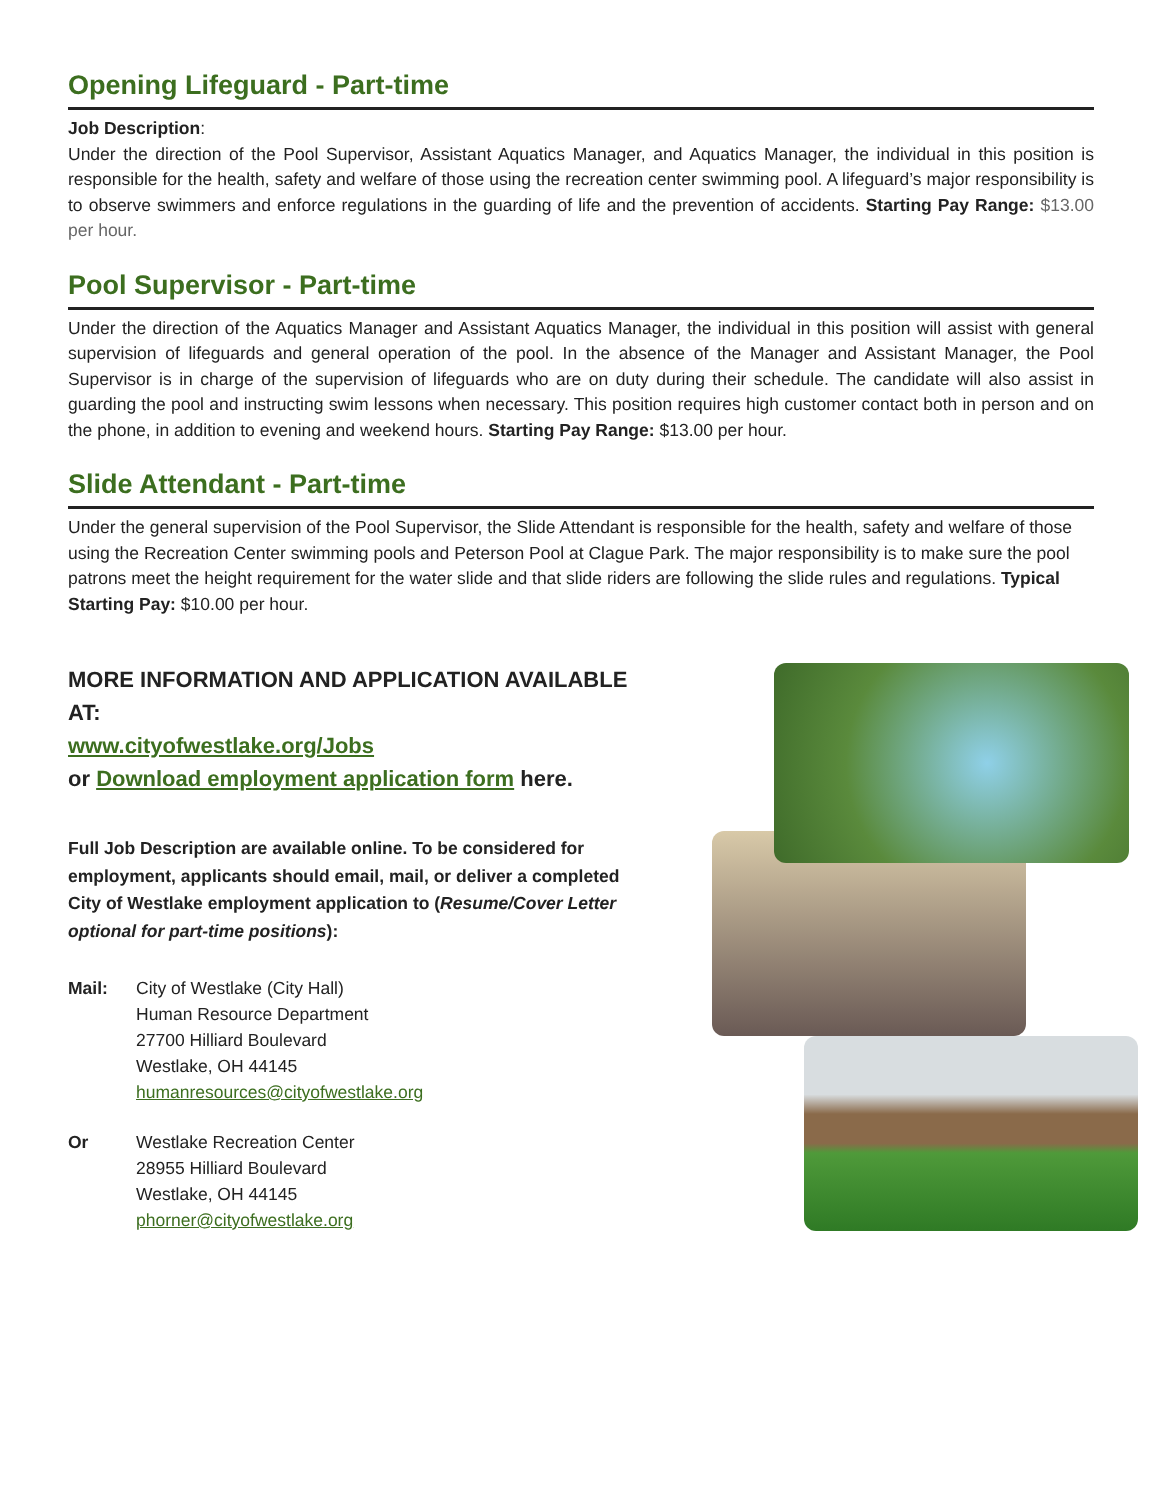Opening Lifeguard - Part-time
Job Description:
Under the direction of the Pool Supervisor, Assistant Aquatics Manager, and Aquatics Manager, the individual in this position is responsible for the health, safety and welfare of those using the recreation center swimming pool. A lifeguard’s major responsibility is to observe swimmers and enforce regulations in the guarding of life and the prevention of accidents. Starting Pay Range: $13.00 per hour.
Pool Supervisor - Part-time
Under the direction of the Aquatics Manager and Assistant Aquatics Manager, the individual in this position will assist with general supervision of lifeguards and general operation of the pool. In the absence of the Manager and Assistant Manager, the Pool Supervisor is in charge of the supervision of lifeguards who are on duty during their schedule. The candidate will also assist in guarding the pool and instructing swim lessons when necessary. This position requires high customer contact both in person and on the phone, in addition to evening and weekend hours. Starting Pay Range: $13.00 per hour.
Slide Attendant - Part-time
Under the general supervision of the Pool Supervisor, the Slide Attendant is responsible for the health, safety and welfare of those using the Recreation Center swimming pools and Peterson Pool at Clague Park. The major responsibility is to make sure the pool patrons meet the height requirement for the water slide and that slide riders are following the slide rules and regulations. Typical Starting Pay: $10.00 per hour.
MORE INFORMATION AND APPLICATION AVAILABLE AT:
www.cityofwestlake.org/Jobs
or Download employment application form here.
Full Job Description are available online. To be considered for employment, applicants should email, mail, or deliver a completed City of Westlake employment application to (Resume/Cover Letter optional for part-time positions):
Mail: City of Westlake (City Hall)
Human Resource Department
27700 Hilliard Boulevard
Westlake, OH 44145
humanresources@cityofwestlake.org
Or Westlake Recreation Center
28955 Hilliard Boulevard
Westlake, OH 44145
phorner@cityofwestlake.org